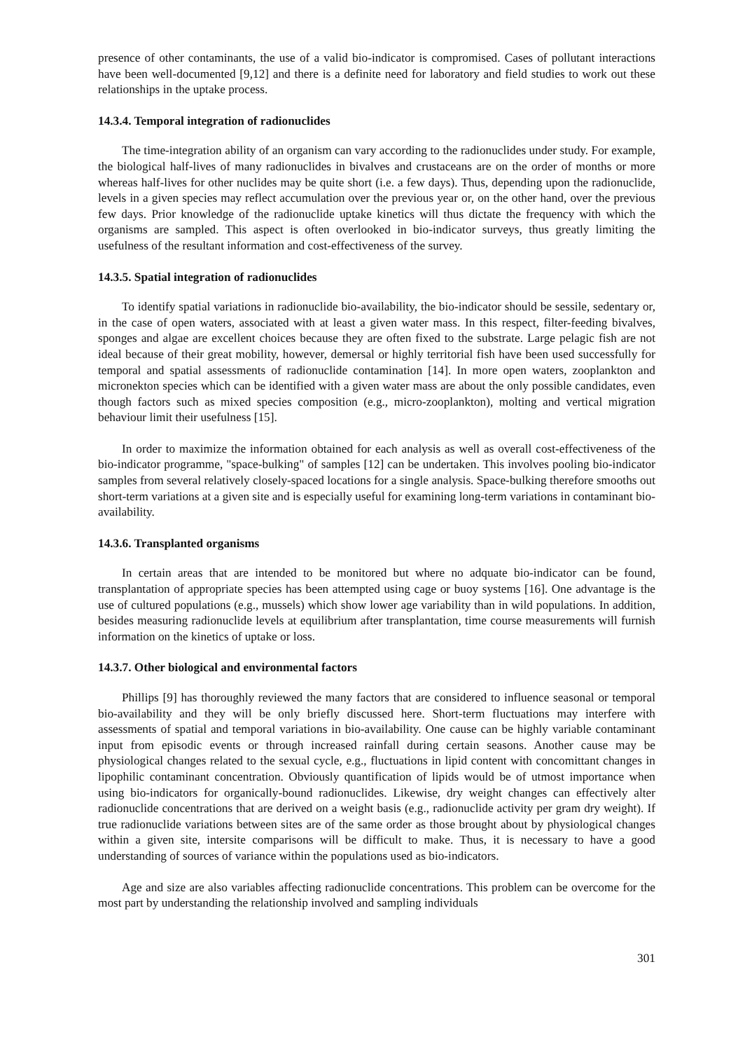presence of other contaminants, the use of a valid bio-indicator is compromised. Cases of pollutant interactions have been well-documented [9,12] and there is a definite need for laboratory and field studies to work out these relationships in the uptake process.
14.3.4. Temporal integration of radionuclides
The time-integration ability of an organism can vary according to the radionuclides under study. For example, the biological half-lives of many radionuclides in bivalves and crustaceans are on the order of months or more whereas half-lives for other nuclides may be quite short (i.e. a few days). Thus, depending upon the radionuclide, levels in a given species may reflect accumulation over the previous year or, on the other hand, over the previous few days. Prior knowledge of the radionuclide uptake kinetics will thus dictate the frequency with which the organisms are sampled. This aspect is often overlooked in bio-indicator surveys, thus greatly limiting the usefulness of the resultant information and cost-effectiveness of the survey.
14.3.5. Spatial integration of radionuclides
To identify spatial variations in radionuclide bio-availability, the bio-indicator should be sessile, sedentary or, in the case of open waters, associated with at least a given water mass. In this respect, filter-feeding bivalves, sponges and algae are excellent choices because they are often fixed to the substrate. Large pelagic fish are not ideal because of their great mobility, however, demersal or highly territorial fish have been used successfully for temporal and spatial assessments of radionuclide contamination [14]. In more open waters, zooplankton and micronekton species which can be identified with a given water mass are about the only possible candidates, even though factors such as mixed species composition (e.g., micro-zooplankton), molting and vertical migration behaviour limit their usefulness [15].
In order to maximize the information obtained for each analysis as well as overall cost-effectiveness of the bio-indicator programme, "space-bulking" of samples [12] can be undertaken. This involves pooling bio-indicator samples from several relatively closely-spaced locations for a single analysis. Space-bulking therefore smooths out short-term variations at a given site and is especially useful for examining long-term variations in contaminant bio-availability.
14.3.6. Transplanted organisms
In certain areas that are intended to be monitored but where no adquate bio-indicator can be found, transplantation of appropriate species has been attempted using cage or buoy systems [16]. One advantage is the use of cultured populations (e.g., mussels) which show lower age variability than in wild populations. In addition, besides measuring radionuclide levels at equilibrium after transplantation, time course measurements will furnish information on the kinetics of uptake or loss.
14.3.7. Other biological and environmental factors
Phillips [9] has thoroughly reviewed the many factors that are considered to influence seasonal or temporal bio-availability and they will be only briefly discussed here. Short-term fluctuations may interfere with assessments of spatial and temporal variations in bio-availability. One cause can be highly variable contaminant input from episodic events or through increased rainfall during certain seasons. Another cause may be physiological changes related to the sexual cycle, e.g., fluctuations in lipid content with concomittant changes in lipophilic contaminant concentration. Obviously quantification of lipids would be of utmost importance when using bio-indicators for organically-bound radionuclides. Likewise, dry weight changes can effectively alter radionuclide concentrations that are derived on a weight basis (e.g., radionuclide activity per gram dry weight). If true radionuclide variations between sites are of the same order as those brought about by physiological changes within a given site, intersite comparisons will be difficult to make. Thus, it is necessary to have a good understanding of sources of variance within the populations used as bio-indicators.
Age and size are also variables affecting radionuclide concentrations. This problem can be overcome for the most part by understanding the relationship involved and sampling individuals
301